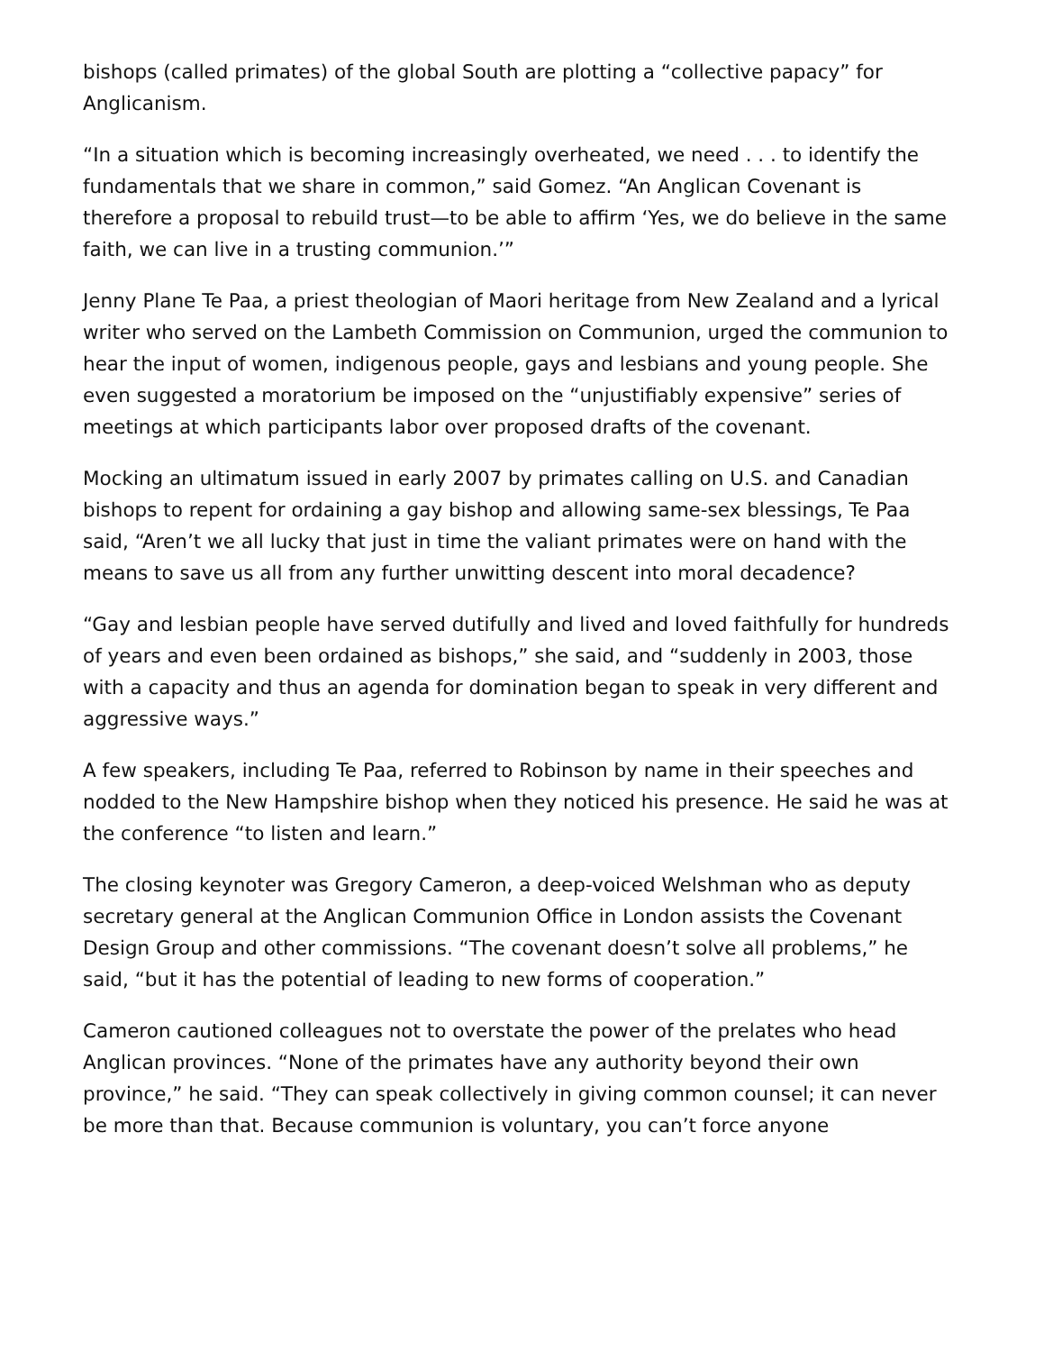bishops (called primates) of the global South are plotting a “collective papacy” for Anglicanism.
“In a situation which is becoming increasingly overheated, we need . . . to identify the fundamentals that we share in common,” said Gomez. “An Anglican Covenant is therefore a proposal to rebuild trust—to be able to affirm ‘Yes, we do believe in the same faith, we can live in a trusting communion.’”
Jenny Plane Te Paa, a priest theologian of Maori heritage from New Zealand and a lyrical writer who served on the Lambeth Commission on Communion, urged the communion to hear the input of women, indigenous people, gays and lesbians and young people. She even suggested a moratorium be imposed on the “unjustifiably expensive” series of meetings at which participants labor over proposed drafts of the covenant.
Mocking an ultimatum issued in early 2007 by primates calling on U.S. and Canadian bishops to repent for ordaining a gay bishop and allowing same-sex blessings, Te Paa said, “Aren’t we all lucky that just in time the valiant primates were on hand with the means to save us all from any further unwitting descent into moral decadence?
“Gay and lesbian people have served dutifully and lived and loved faithfully for hundreds of years and even been ordained as bishops,” she said, and “suddenly in 2003, those with a capacity and thus an agenda for domination began to speak in very different and aggressive ways.”
A few speakers, including Te Paa, referred to Robinson by name in their speeches and nodded to the New Hampshire bishop when they noticed his presence. He said he was at the conference “to listen and learn.”
The closing keynoter was Gregory Cameron, a deep-voiced Welshman who as deputy secretary general at the Anglican Communion Office in London assists the Covenant Design Group and other commissions. “The covenant doesn’t solve all problems,” he said, “but it has the potential of leading to new forms of cooperation.”
Cameron cautioned colleagues not to overstate the power of the prelates who head Anglican provinces. “None of the primates have any authority beyond their own province,” he said. “They can speak collectively in giving common counsel; it can never be more than that. Because communion is voluntary, you can’t force anyone